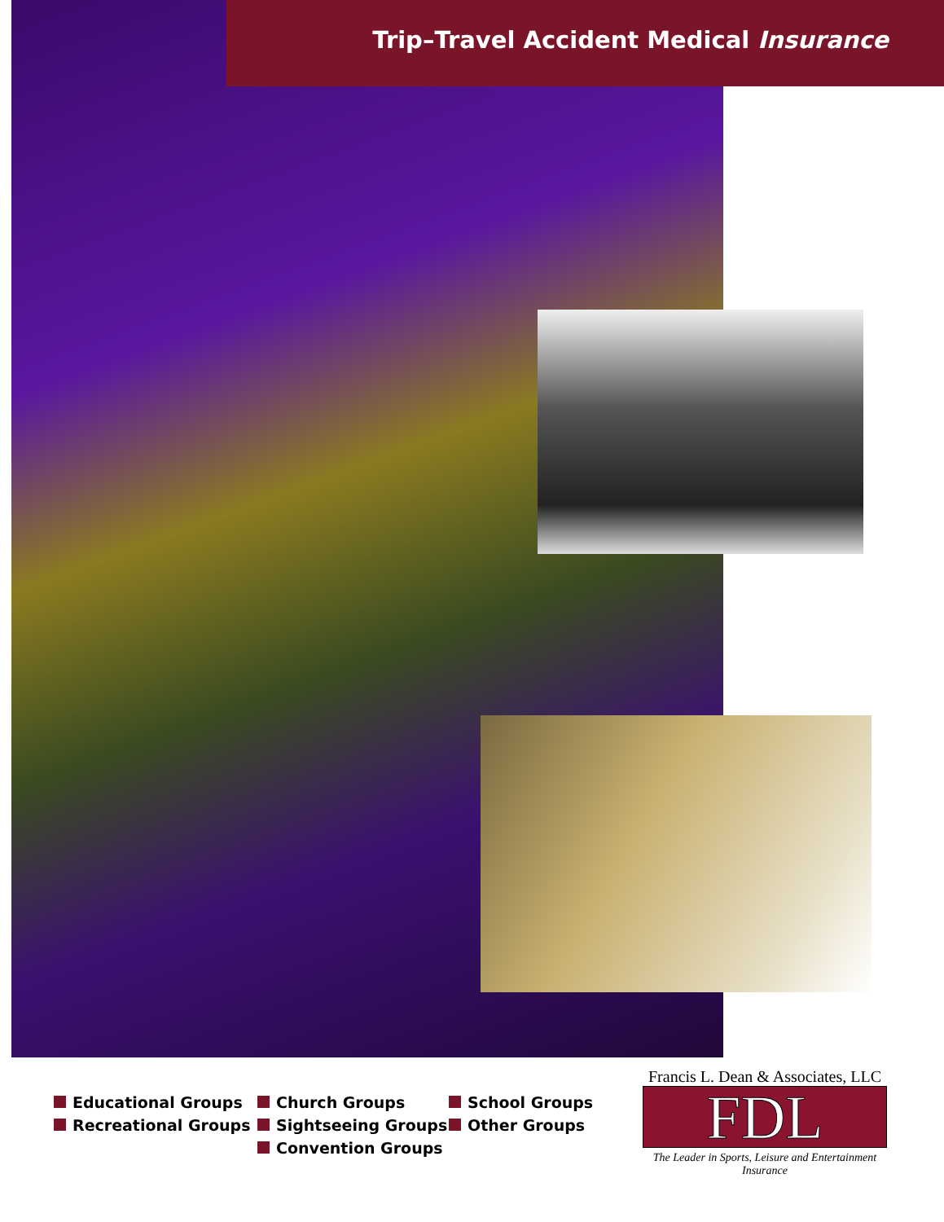Trip–Travel Accident Medical Insurance
Educational Groups
Recreational Groups
Church Groups
Sightseeing Groups
Convention Groups
School Groups
Other Groups
Francis L. Dean & Associates, LLC
FDL
The Leader in Sports, Leisure and Entertainment Insurance